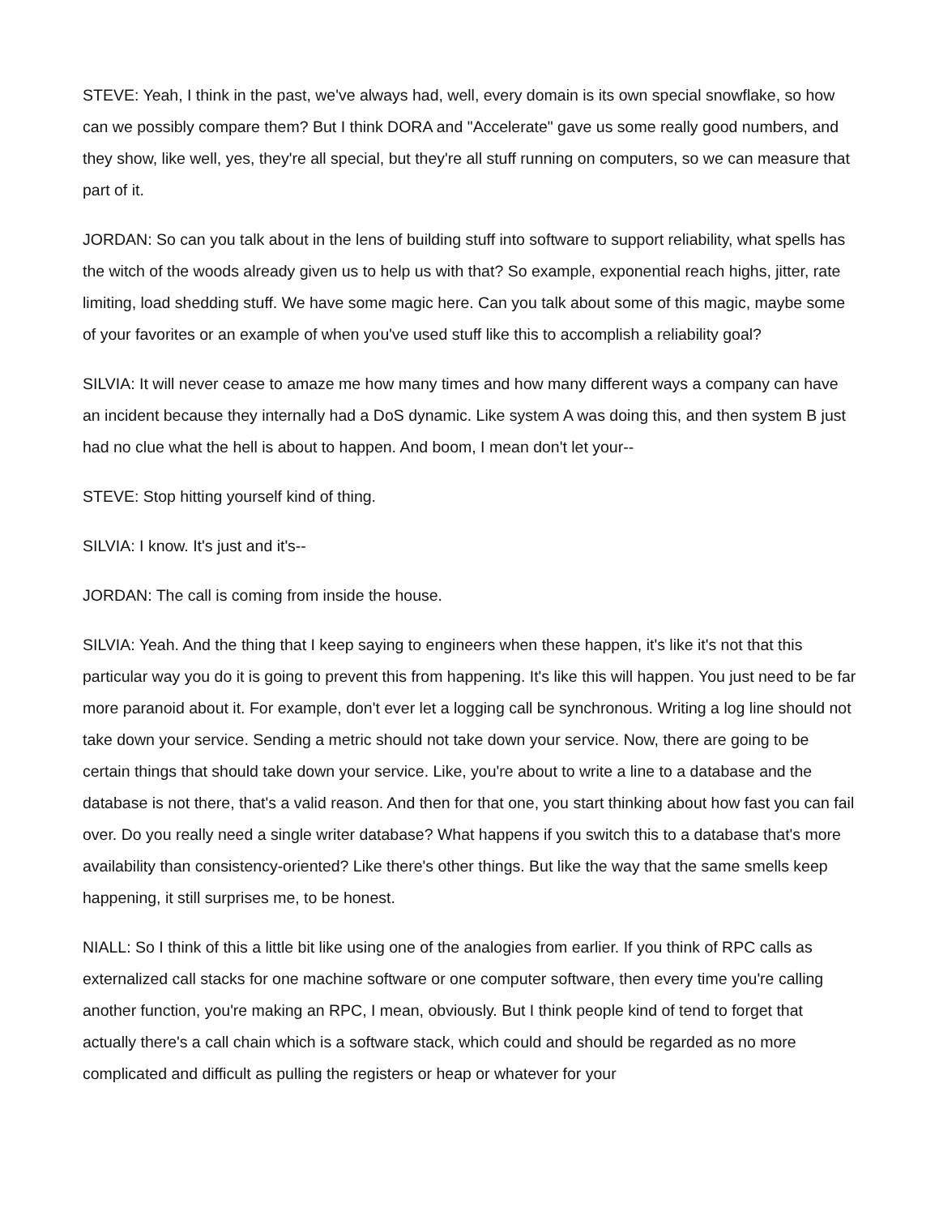STEVE: Yeah, I think in the past, we've always had, well, every domain is its own special snowflake, so how can we possibly compare them? But I think DORA and "Accelerate" gave us some really good numbers, and they show, like well, yes, they're all special, but they're all stuff running on computers, so we can measure that part of it.
JORDAN: So can you talk about in the lens of building stuff into software to support reliability, what spells has the witch of the woods already given us to help us with that? So example, exponential reach highs, jitter, rate limiting, load shedding stuff. We have some magic here. Can you talk about some of this magic, maybe some of your favorites or an example of when you've used stuff like this to accomplish a reliability goal?
SILVIA: It will never cease to amaze me how many times and how many different ways a company can have an incident because they internally had a DoS dynamic. Like system A was doing this, and then system B just had no clue what the hell is about to happen. And boom, I mean don't let your--
STEVE: Stop hitting yourself kind of thing.
SILVIA: I know. It's just and it's--
JORDAN: The call is coming from inside the house.
SILVIA: Yeah. And the thing that I keep saying to engineers when these happen, it's like it's not that this particular way you do it is going to prevent this from happening. It's like this will happen. You just need to be far more paranoid about it. For example, don't ever let a logging call be synchronous. Writing a log line should not take down your service. Sending a metric should not take down your service. Now, there are going to be certain things that should take down your service. Like, you're about to write a line to a database and the database is not there, that's a valid reason. And then for that one, you start thinking about how fast you can fail over. Do you really need a single writer database? What happens if you switch this to a database that's more availability than consistency-oriented? Like there's other things. But like the way that the same smells keep happening, it still surprises me, to be honest.
NIALL: So I think of this a little bit like using one of the analogies from earlier. If you think of RPC calls as externalized call stacks for one machine software or one computer software, then every time you're calling another function, you're making an RPC, I mean, obviously. But I think people kind of tend to forget that actually there's a call chain which is a software stack, which could and should be regarded as no more complicated and difficult as pulling the registers or heap or whatever for your